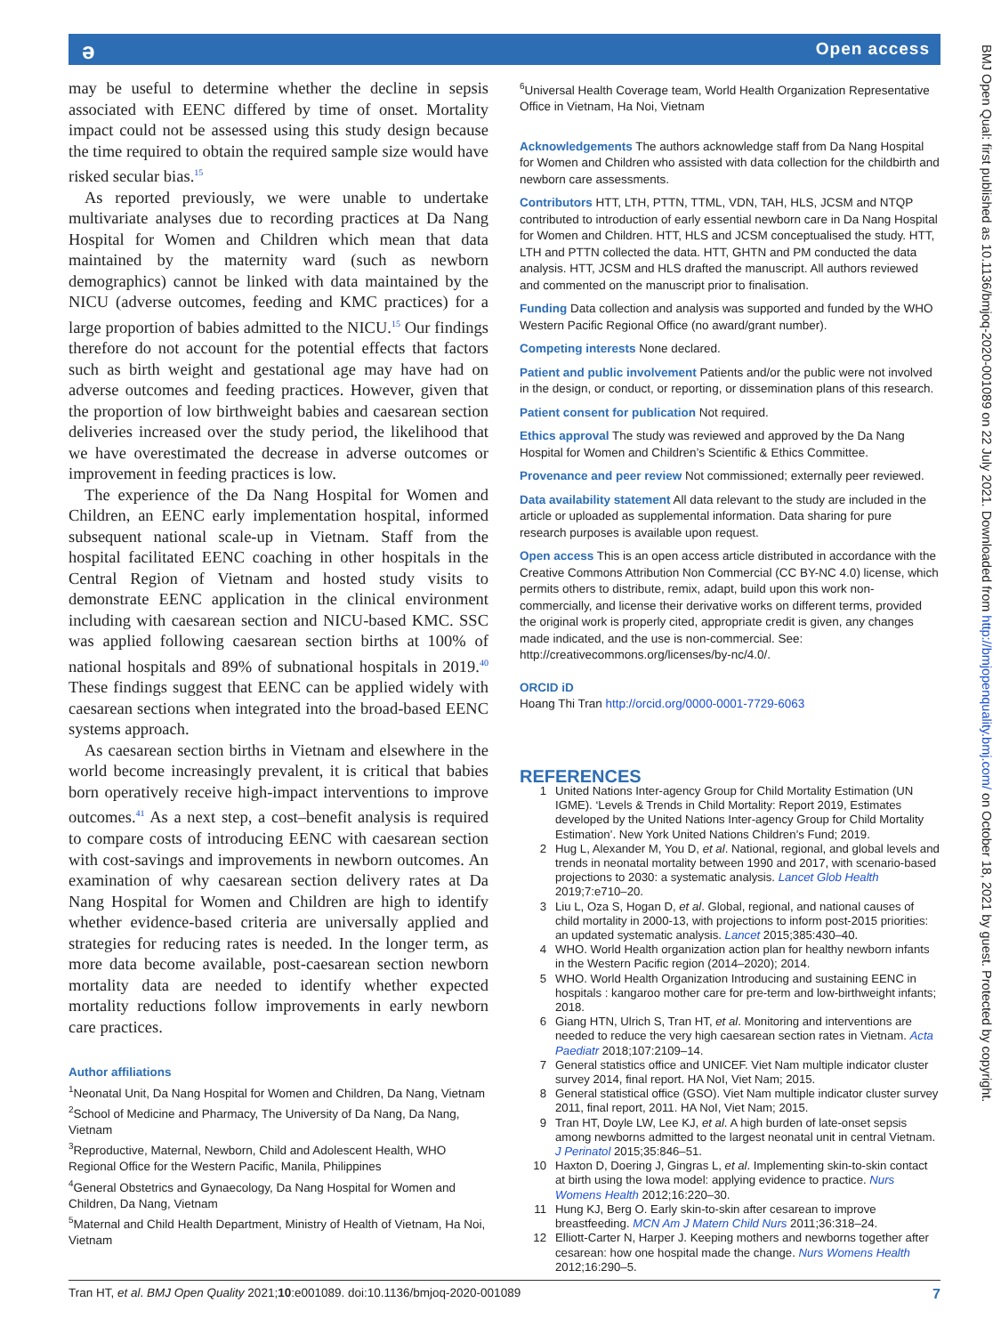ǝ Open access
may be useful to determine whether the decline in sepsis associated with EENC differed by time of onset. Mortality impact could not be assessed using this study design because the time required to obtain the required sample size would have risked secular bias.<sup>15</sup>
As reported previously, we were unable to undertake multivariate analyses due to recording practices at Da Nang Hospital for Women and Children which mean that data maintained by the maternity ward (such as newborn demographics) cannot be linked with data maintained by the NICU (adverse outcomes, feeding and KMC practices) for a large proportion of babies admitted to the NICU.<sup>15</sup> Our findings therefore do not account for the potential effects that factors such as birth weight and gestational age may have had on adverse outcomes and feeding practices. However, given that the proportion of low birthweight babies and caesarean section deliveries increased over the study period, the likelihood that we have overestimated the decrease in adverse outcomes or improvement in feeding practices is low.
The experience of the Da Nang Hospital for Women and Children, an EENC early implementation hospital, informed subsequent national scale-up in Vietnam. Staff from the hospital facilitated EENC coaching in other hospitals in the Central Region of Vietnam and hosted study visits to demonstrate EENC application in the clinical environment including with caesarean section and NICU-based KMC. SSC was applied following caesarean section births at 100% of national hospitals and 89% of subnational hospitals in 2019.<sup>40</sup> These findings suggest that EENC can be applied widely with caesarean sections when integrated into the broad-based EENC systems approach.
As caesarean section births in Vietnam and elsewhere in the world become increasingly prevalent, it is critical that babies born operatively receive high-impact interventions to improve outcomes.<sup>41</sup> As a next step, a cost–benefit analysis is required to compare costs of introducing EENC with caesarean section with cost-savings and improvements in newborn outcomes. An examination of why caesarean section delivery rates at Da Nang Hospital for Women and Children are high to identify whether evidence-based criteria are universally applied and strategies for reducing rates is needed. In the longer term, as more data become available, post-caesarean section newborn mortality data are needed to identify whether expected mortality reductions follow improvements in early newborn care practices.
Author affiliations
<sup>1</sup> Neonatal Unit, Da Nang Hospital for Women and Children, Da Nang, Vietnam
<sup>2</sup> School of Medicine and Pharmacy, The University of Da Nang, Da Nang, Vietnam
<sup>3</sup> Reproductive, Maternal, Newborn, Child and Adolescent Health, WHO Regional Office for the Western Pacific, Manila, Philippines
<sup>4</sup> General Obstetrics and Gynaecology, Da Nang Hospital for Women and Children, Da Nang, Vietnam
<sup>5</sup> Maternal and Child Health Department, Ministry of Health of Vietnam, Ha Noi, Vietnam
<sup>6</sup> Universal Health Coverage team, World Health Organization Representative Office in Vietnam, Ha Noi, Vietnam
Acknowledgements The authors acknowledge staff from Da Nang Hospital for Women and Children who assisted with data collection for the childbirth and newborn care assessments.
Contributors HTT, LTH, PTTN, TTML, VDN, TAH, HLS, JCSM and NTQP contributed to introduction of early essential newborn care in Da Nang Hospital for Women and Children. HTT, HLS and JCSM conceptualised the study. HTT, LTH and PTTN collected the data. HTT, GHTN and PM conducted the data analysis. HTT, JCSM and HLS drafted the manuscript. All authors reviewed and commented on the manuscript prior to finalisation.
Funding Data collection and analysis was supported and funded by the WHO Western Pacific Regional Office (no award/grant number).
Competing interests None declared.
Patient and public involvement Patients and/or the public were not involved in the design, or conduct, or reporting, or dissemination plans of this research.
Patient consent for publication Not required.
Ethics approval The study was reviewed and approved by the Da Nang Hospital for Women and Children’s Scientific & Ethics Committee.
Provenance and peer review Not commissioned; externally peer reviewed.
Data availability statement All data relevant to the study are included in the article or uploaded as supplemental information. Data sharing for pure research purposes is available upon request.
Open access This is an open access article distributed in accordance with the Creative Commons Attribution Non Commercial (CC BY-NC 4.0) license, which permits others to distribute, remix, adapt, build upon this work non-commercially, and license their derivative works on different terms, provided the original work is properly cited, appropriate credit is given, any changes made indicated, and the use is non-commercial. See: http://creativecommons.org/licenses/by-nc/4.0/.
ORCID iD
Hoang Thi Tran http://orcid.org/0000-0001-7729-6063
REFERENCES
1 United Nations Inter-agency Group for Child Mortality Estimation (UN IGME). ‘Levels & Trends in Child Mortality: Report 2019, Estimates developed by the United Nations Inter-agency Group for Child Mortality Estimation’. New York United Nations Children’s Fund; 2019.
2 Hug L, Alexander M, You D, et al. National, regional, and global levels and trends in neonatal mortality between 1990 and 2017, with scenario-based projections to 2030: a systematic analysis. Lancet Glob Health 2019;7:e710–20.
3 Liu L, Oza S, Hogan D, et al. Global, regional, and national causes of child mortality in 2000-13, with projections to inform post-2015 priorities: an updated systematic analysis. Lancet 2015;385:430–40.
4 WHO. World Health organization action plan for healthy newborn infants in the Western Pacific region (2014–2020); 2014.
5 WHO. World Health Organization Introducing and sustaining EENC in hospitals : kangaroo mother care for pre-term and low-birthweight infants; 2018.
6 Giang HTN, Ulrich S, Tran HT, et al. Monitoring and interventions are needed to reduce the very high caesarean section rates in Vietnam. Acta Paediatr 2018;107:2109–14.
7 General statistics office and UNICEF. Viet Nam multiple indicator cluster survey 2014, final report. HA NoI, Viet Nam; 2015.
8 General statistical office (GSO). Viet Nam multiple indicator cluster survey 2011, final report, 2011. HA NoI, Viet Nam; 2015.
9 Tran HT, Doyle LW, Lee KJ, et al. A high burden of late-onset sepsis among newborns admitted to the largest neonatal unit in central Vietnam. J Perinatol 2015;35:846–51.
10 Haxton D, Doering J, Gingras L, et al. Implementing skin-to-skin contact at birth using the Iowa model: applying evidence to practice. Nurs Womens Health 2012;16:220–30.
11 Hung KJ, Berg O. Early skin-to-skin after cesarean to improve breastfeeding. MCN Am J Matern Child Nurs 2011;36:318–24.
12 Elliott-Carter N, Harper J. Keeping mothers and newborns together after cesarean: how one hospital made the change. Nurs Womens Health 2012;16:290–5.
BMJ Open Qual: first published as 10.1136/bmjoq-2020-001089 on 22 July 2021. Downloaded from http://bmjopenquality.bmj.com/ on October 18, 2021 by guest. Protected by copyright.
Tran HT, et al. BMJ Open Quality 2021;10:e001089. doi:10.1136/bmjoq-2020-001089 7